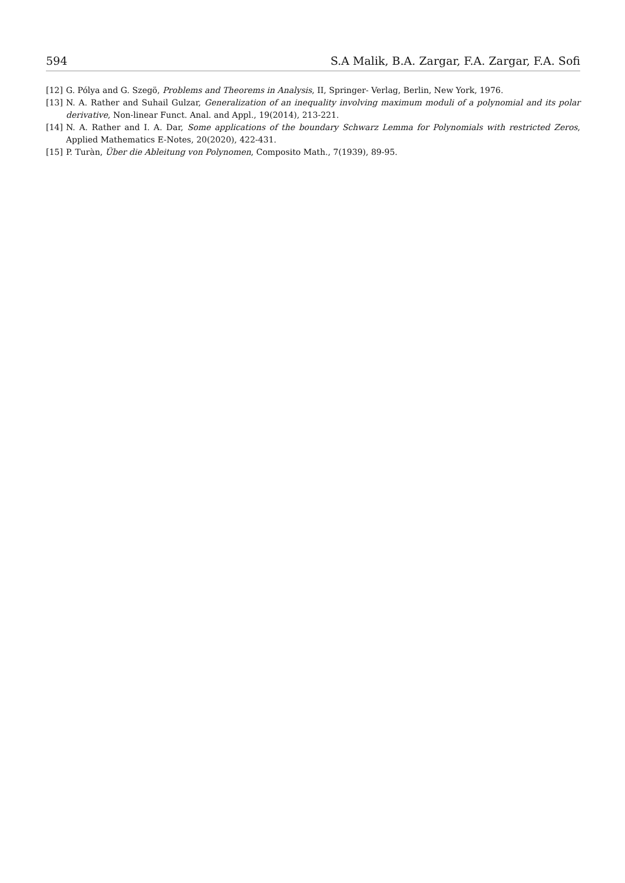594 S.A Malik, B.A. Zargar, F.A. Zargar, F.A. Sofi
[12] G. Pólya and G. Szegö, Problems and Theorems in Analysis, II, Springer- Verlag, Berlin, New York, 1976.
[13] N. A. Rather and Suhail Gulzar, Generalization of an inequality involving maximum moduli of a polynomial and its polar derivative, Non-linear Funct. Anal. and Appl., 19(2014), 213-221.
[14] N. A. Rather and I. A. Dar, Some applications of the boundary Schwarz Lemma for Polynomials with restricted Zeros, Applied Mathematics E-Notes, 20(2020), 422-431.
[15] P. Turàn, Über die Ableitung von Polynomen, Composito Math., 7(1939), 89-95.